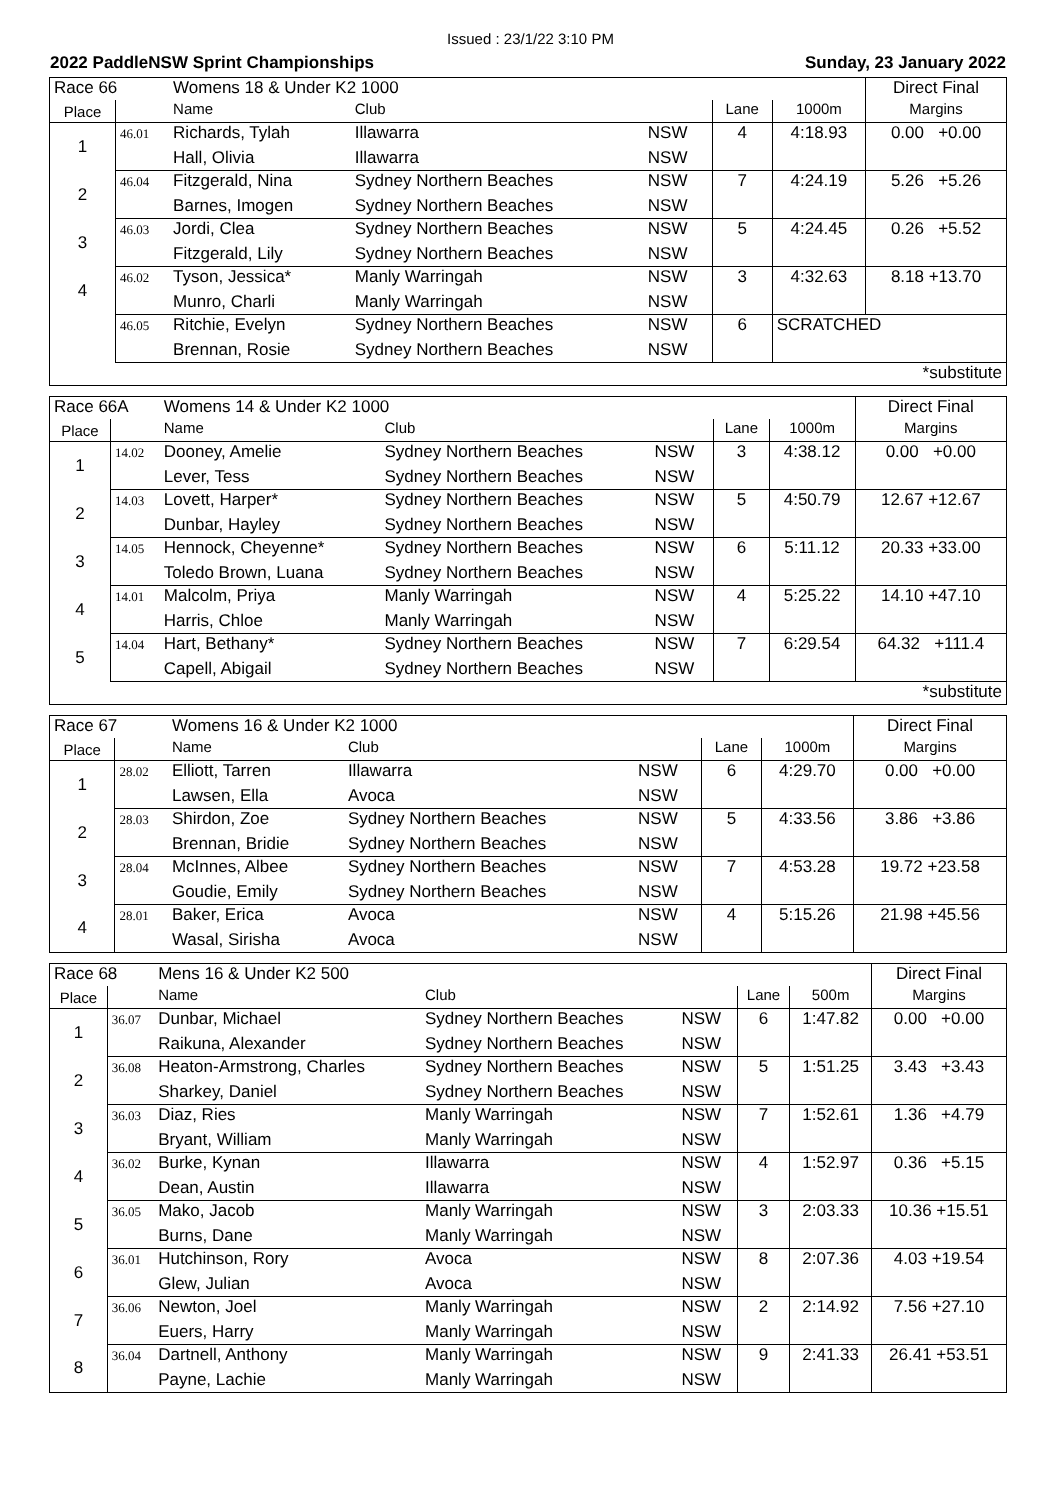Issued : 23/1/22 3:10 PM
2022 PaddleNSW Sprint Championships Sunday, 23 January 2022
| Race 66 | | Womens 18 & Under K2 1000 | | | | | Direct Final |
| Place | | Name | Club | | Lane | 1000m | Margins |
| 1 | 46.01 | Richards, Tylah | Illawarra | NSW | 4 | 4:18.93 | 0.00 +0.00 |
| | | Hall, Olivia | Illawarra | NSW | | | |
| 2 | 46.04 | Fitzgerald, Nina | Sydney Northern Beaches | NSW | 7 | 4:24.19 | 5.26 +5.26 |
| | | Barnes, Imogen | Sydney Northern Beaches | NSW | | | |
| 3 | 46.03 | Jordi, Clea | Sydney Northern Beaches | NSW | 5 | 4:24.45 | 0.26 +5.52 |
| | | Fitzgerald, Lily | Sydney Northern Beaches | NSW | | | |
| 4 | 46.02 | Tyson, Jessica* | Manly Warringah | NSW | 3 | 4:32.63 | 8.18 +13.70 |
| | | Munro, Charli | Manly Warringah | NSW | | | |
| | 46.05 | Ritchie, Evelyn | Sydney Northern Beaches | NSW | 6 | SCRATCHED | |
| | | Brennan, Rosie | Sydney Northern Beaches | NSW | | | |
| *substitute | | | | | | | |
| Race 66A | | Womens 14 & Under K2 1000 | | | | | Direct Final |
| Place | | Name | Club | | Lane | 1000m | Margins |
| 1 | 14.02 | Dooney, Amelie | Sydney Northern Beaches | NSW | 3 | 4:38.12 | 0.00 +0.00 |
| | | Lever, Tess | Sydney Northern Beaches | NSW | | | |
| 2 | 14.03 | Lovett, Harper* | Sydney Northern Beaches | NSW | 5 | 4:50.79 | 12.67 +12.67 |
| | | Dunbar, Hayley | Sydney Northern Beaches | NSW | | | |
| 3 | 14.05 | Hennock, Cheyenne* | Sydney Northern Beaches | NSW | 6 | 5:11.12 | 20.33 +33.00 |
| | | Toledo Brown, Luana | Sydney Northern Beaches | NSW | | | |
| 4 | 14.01 | Malcolm, Priya | Manly Warringah | NSW | 4 | 5:25.22 | 14.10 +47.10 |
| | | Harris, Chloe | Manly Warringah | NSW | | | |
| 5 | 14.04 | Hart, Bethany* | Sydney Northern Beaches | NSW | 7 | 6:29.54 | 64.32 +111.4 |
| | | Capell, Abigail | Sydney Northern Beaches | NSW | | | |
| *substitute | | | | | | | |
| Race 67 | | Womens 16 & Under K2 1000 | | | | | Direct Final |
| Place | | Name | Club | | Lane | 1000m | Margins |
| 1 | 28.02 | Elliott, Tarren | Illawarra | NSW | 6 | 4:29.70 | 0.00 +0.00 |
| | | Lawsen, Ella | Avoca | NSW | | | |
| 2 | 28.03 | Shirdon, Zoe | Sydney Northern Beaches | NSW | 5 | 4:33.56 | 3.86 +3.86 |
| | | Brennan, Bridie | Sydney Northern Beaches | NSW | | | |
| 3 | 28.04 | McInnes, Albee | Sydney Northern Beaches | NSW | 7 | 4:53.28 | 19.72 +23.58 |
| | | Goudie, Emily | Sydney Northern Beaches | NSW | | | |
| 4 | 28.01 | Baker, Erica | Avoca | NSW | 4 | 5:15.26 | 21.98 +45.56 |
| | | Wasal, Sirisha | Avoca | NSW | | | |
| Race 68 | | Mens 16 & Under K2 500 | | | | | Direct Final |
| Place | | Name | Club | | Lane | 500m | Margins |
| 1 | 36.07 | Dunbar, Michael | Sydney Northern Beaches | NSW | 6 | 1:47.82 | 0.00 +0.00 |
| | | Raikuna, Alexander | Sydney Northern Beaches | NSW | | | |
| 2 | 36.08 | Heaton-Armstrong, Charles | Sydney Northern Beaches | NSW | 5 | 1:51.25 | 3.43 +3.43 |
| | | Sharkey, Daniel | Sydney Northern Beaches | NSW | | | |
| 3 | 36.03 | Diaz, Ries | Manly Warringah | NSW | 7 | 1:52.61 | 1.36 +4.79 |
| | | Bryant, William | Manly Warringah | NSW | | | |
| 4 | 36.02 | Burke, Kynan | Illawarra | NSW | 4 | 1:52.97 | 0.36 +5.15 |
| | | Dean, Austin | Illawarra | NSW | | | |
| 5 | 36.05 | Mako, Jacob | Manly Warringah | NSW | 3 | 2:03.33 | 10.36 +15.51 |
| | | Burns, Dane | Manly Warringah | NSW | | | |
| 6 | 36.01 | Hutchinson, Rory | Avoca | NSW | 8 | 2:07.36 | 4.03 +19.54 |
| | | Glew, Julian | Avoca | NSW | | | |
| 7 | 36.06 | Newton, Joel | Manly Warringah | NSW | 2 | 2:14.92 | 7.56 +27.10 |
| | | Euers, Harry | Manly Warringah | NSW | | | |
| 8 | 36.04 | Dartnell, Anthony | Manly Warringah | NSW | 9 | 2:41.33 | 26.41 +53.51 |
| | | Payne, Lachie | Manly Warringah | NSW | | | |